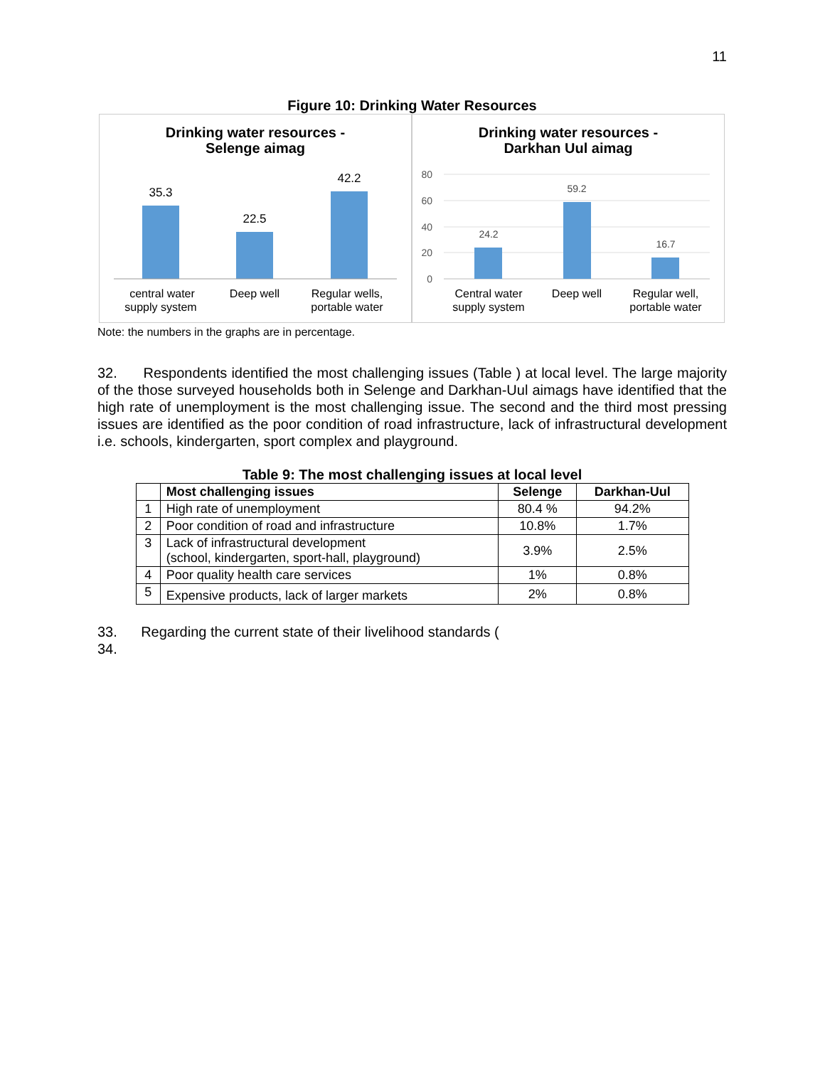11
Figure 10: Drinking Water Resources
Drinking water resources -
Selenge aimag
35.3
22.5
42.2
central water
supply system
Deep well
Regular wells,
portable water
Drinking water resources -
Darkhan Uul aimag
80
60
40
20
0
24.2
59.2
16.7
Central water
supply system
Deep well
Regular well,
portable water
Note: the numbers in the graphs are in percentage.
32. Respondents identified the most challenging issues (Table ) at local level. The large majority of the those surveyed households both in Selenge and Darkhan-Uul aimags have identified that the high rate of unemployment is the most challenging issue. The second and the third most pressing issues are identified as the poor condition of road infrastructure, lack of infrastructural development i.e. schools, kindergarten, sport complex and playground.
Table 9: The most challenging issues at local level
| | Most challenging issues | Selenge | Darkhan-Uul |
| --- | --- | --- | --- |
| 1 | High rate of unemployment | 80.4 % | 94.2% |
| 2 | Poor condition of road and infrastructure | 10.8% | 1.7% |
| 3 | Lack of infrastructural development (school, kindergarten, sport-hall, playground) | 3.9% | 2.5% |
| 4 | Poor quality health care services | 1% | 0.8% |
| 5 | Expensive products, lack of larger markets | 2% | 0.8% |
33. Regarding the current state of their livelihood standards (
34.